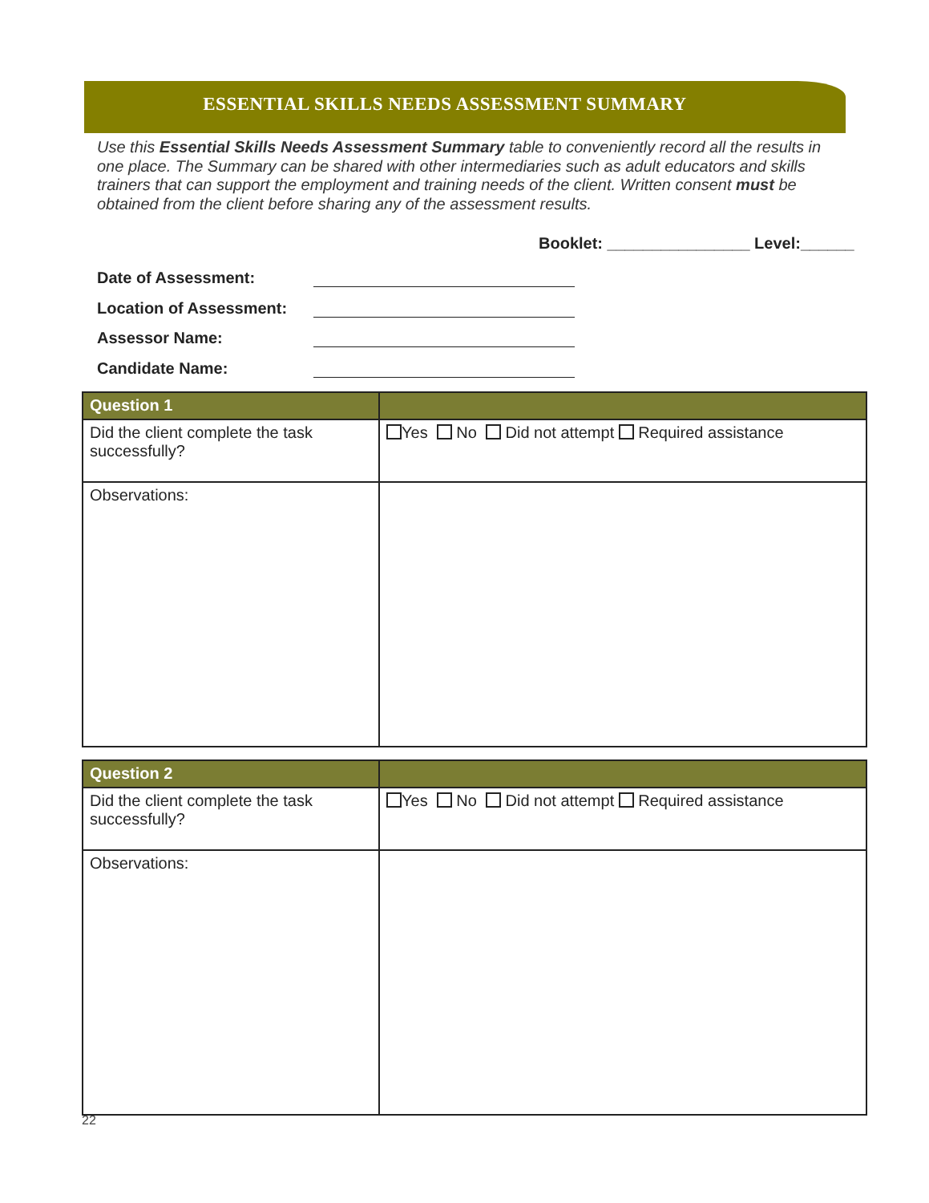ESSENTIAL SKILLS NEEDS ASSESSMENT SUMMARY
Use this Essential Skills Needs Assessment Summary table to conveniently record all the results in one place. The Summary can be shared with other intermediaries such as adult educators and skills trainers that can support the employment and training needs of the client. Written consent must be obtained from the client before sharing any of the assessment results.
Booklet: ________________ Level:______
Date of Assessment:
Location of Assessment:
Assessor Name:
Candidate Name:
| Question 1 | |
| --- | --- |
| Did the client complete the task successfully? | Yes No Did not attempt Required assistance |
| Observations: | |
| Question 2 | |
| --- | --- |
| Did the client complete the task successfully? | Yes No Did not attempt Required assistance |
| Observations: | |
22